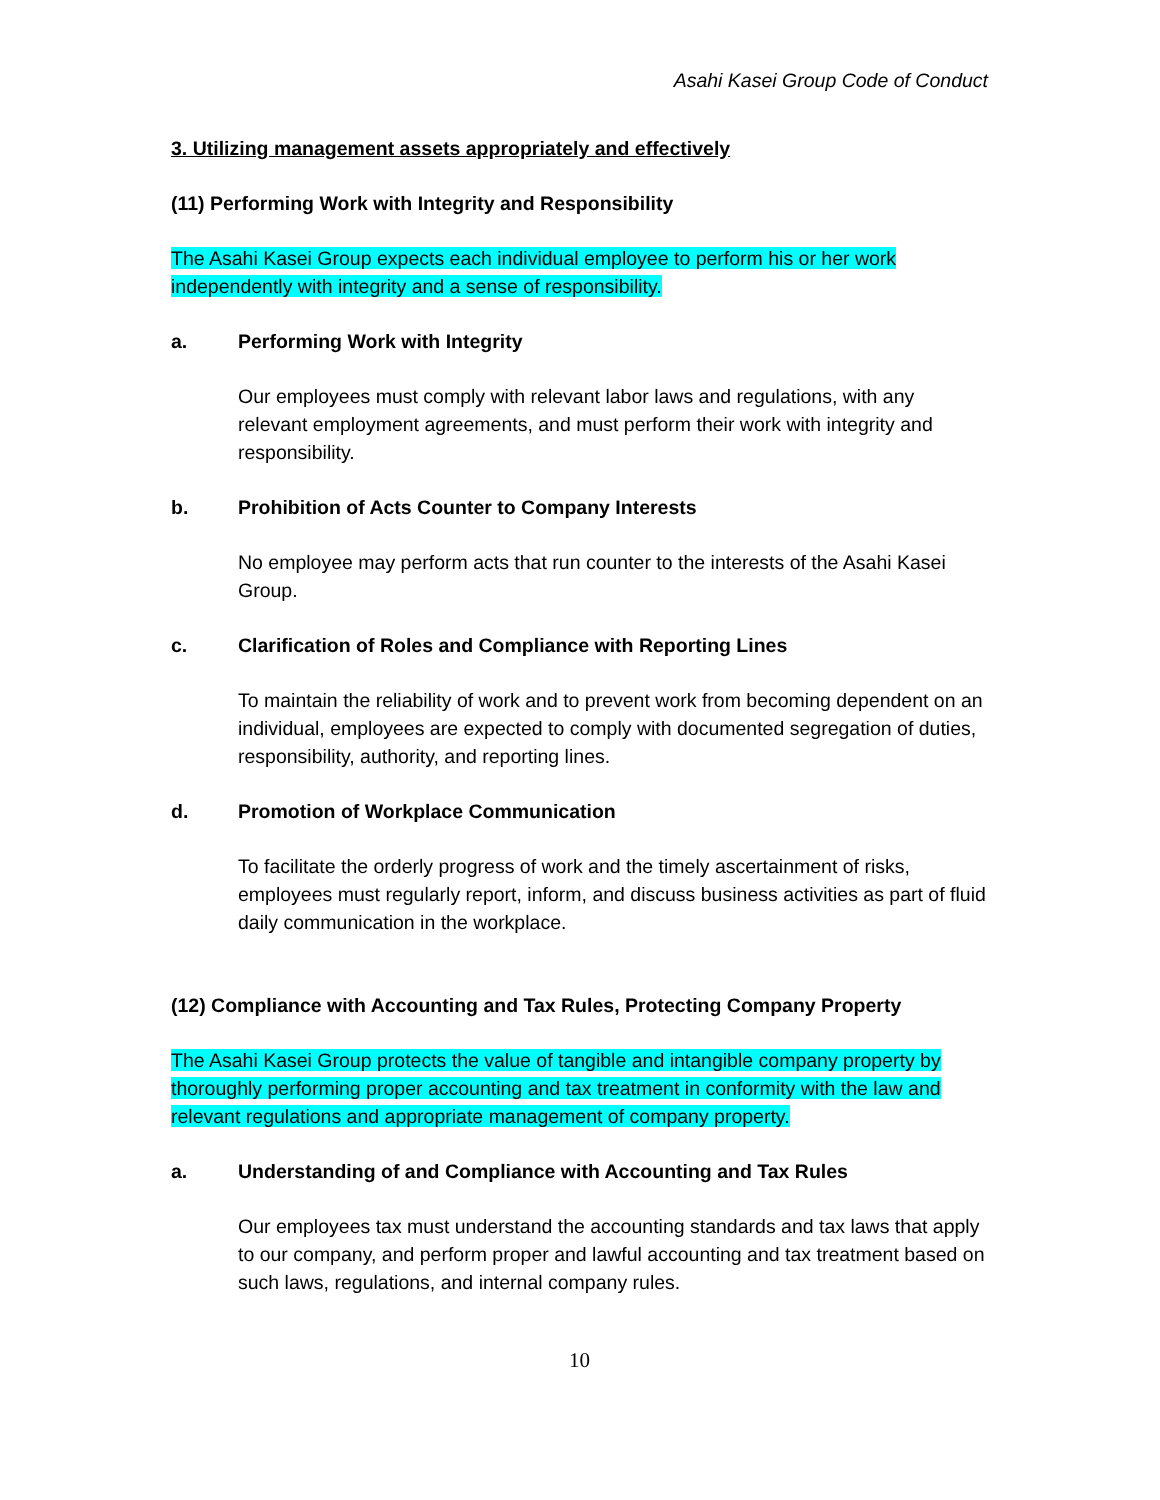Asahi Kasei Group Code of Conduct
3. Utilizing management assets appropriately and effectively
(11) Performing Work with Integrity and Responsibility
The Asahi Kasei Group expects each individual employee to perform his or her work independently with integrity and a sense of responsibility.
a. Performing Work with Integrity
Our employees must comply with relevant labor laws and regulations, with any relevant employment agreements, and must perform their work with integrity and responsibility.
b. Prohibition of Acts Counter to Company Interests
No employee may perform acts that run counter to the interests of the Asahi Kasei Group.
c. Clarification of Roles and Compliance with Reporting Lines
To maintain the reliability of work and to prevent work from becoming dependent on an individual, employees are expected to comply with documented segregation of duties, responsibility, authority, and reporting lines.
d. Promotion of Workplace Communication
To facilitate the orderly progress of work and the timely ascertainment of risks, employees must regularly report, inform, and discuss business activities as part of fluid daily communication in the workplace.
(12) Compliance with Accounting and Tax Rules, Protecting Company Property
The Asahi Kasei Group protects the value of tangible and intangible company property by thoroughly performing proper accounting and tax treatment in conformity with the law and relevant regulations and appropriate management of company property.
a. Understanding of and Compliance with Accounting and Tax Rules
Our employees tax must understand the accounting standards and tax laws that apply to our company, and perform proper and lawful accounting and tax treatment based on such laws, regulations, and internal company rules.
10